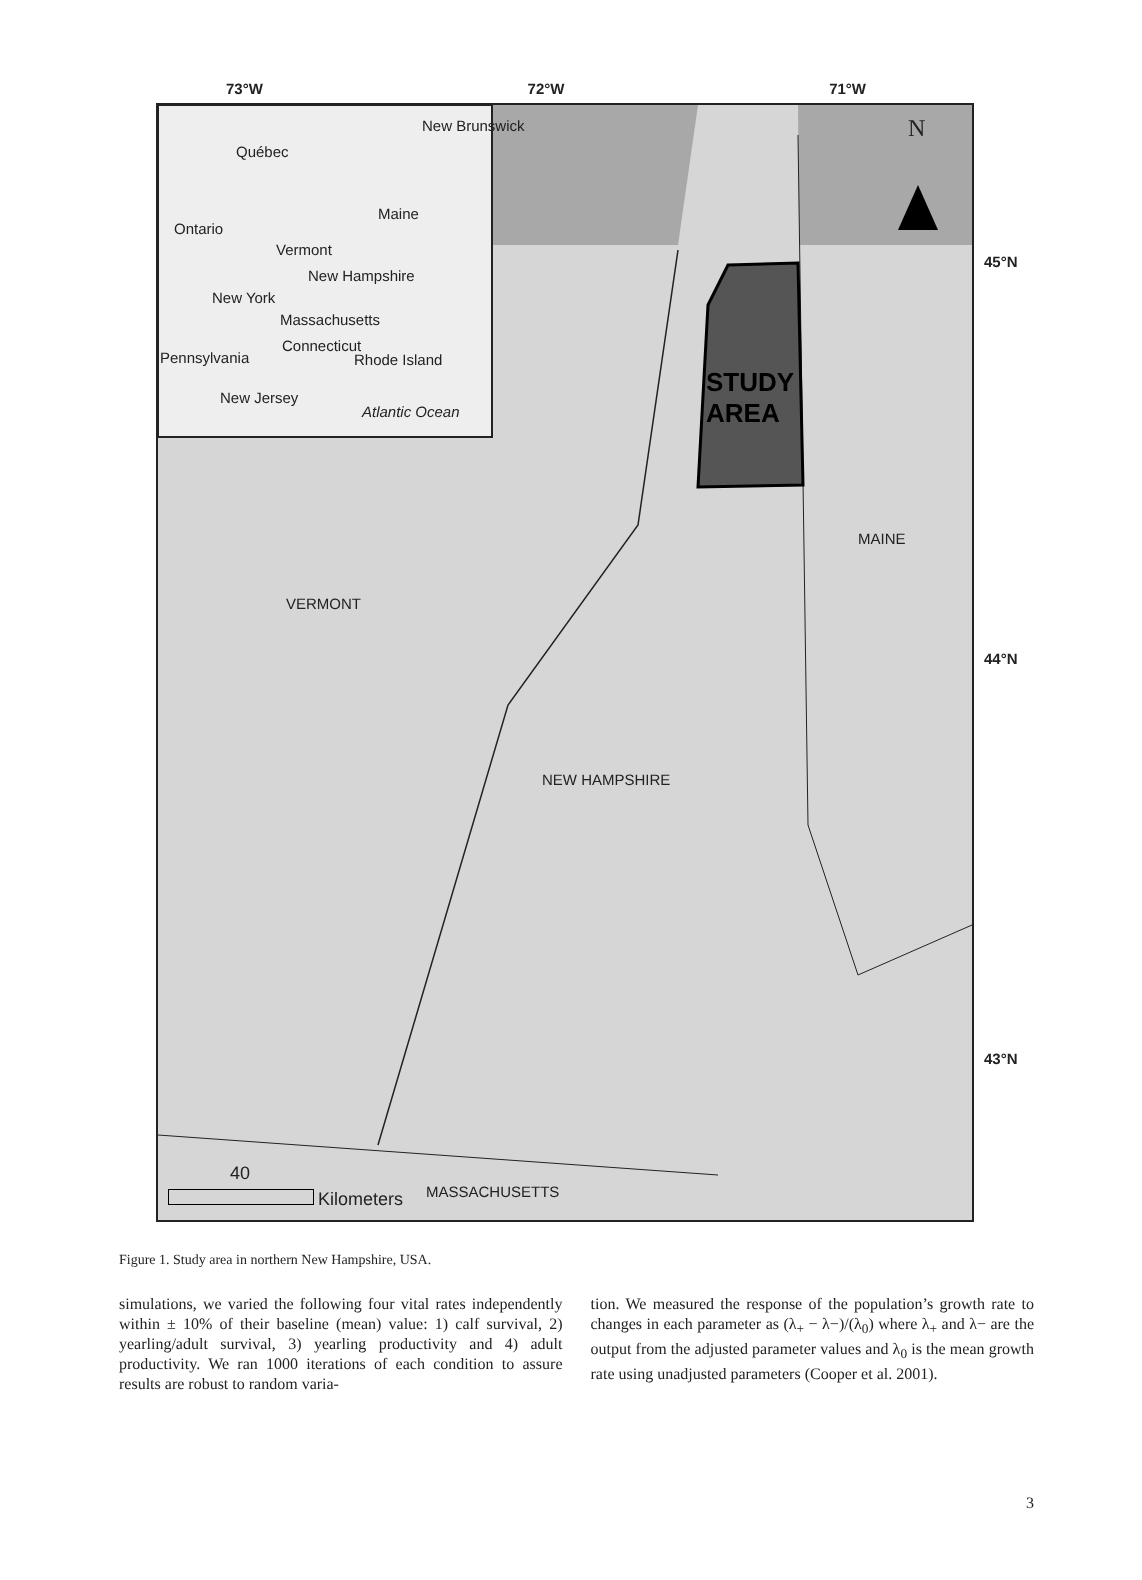73°W 72°W 71°W
Québec
New Brunswick
Ontario
Maine
Vermont
New Hampshire
New York
Massachusetts
Connecticut
Pennsylvania Rhode Island
New Jersey
Atlantic Ocean
N
STUDY
AREA
MAINE
VERMONT
NEW HAMPSHIRE
45°N
44°N
43°N
40
Kilometers MASSACHUSETTS
Figure 1. Study area in northern New Hampshire, USA.
simulations, we varied the following four vital rates independently within ± 10% of their baseline (mean) value: 1) calf survival, 2) yearling/adult survival, 3) yearling productivity and 4) adult productivity. We ran 1000 iterations of each condition to assure results are robust to random varia-
tion. We measured the response of the population’s growth rate to changes in each parameter as (λ<sub>+</sub> − λ−)/(λ<sub>0</sub>) where λ<sub>+</sub> and λ− are the output from the adjusted parameter values and λ<sub>0</sub> is the mean growth rate using unadjusted parameters (Cooper et al. 2001).
3